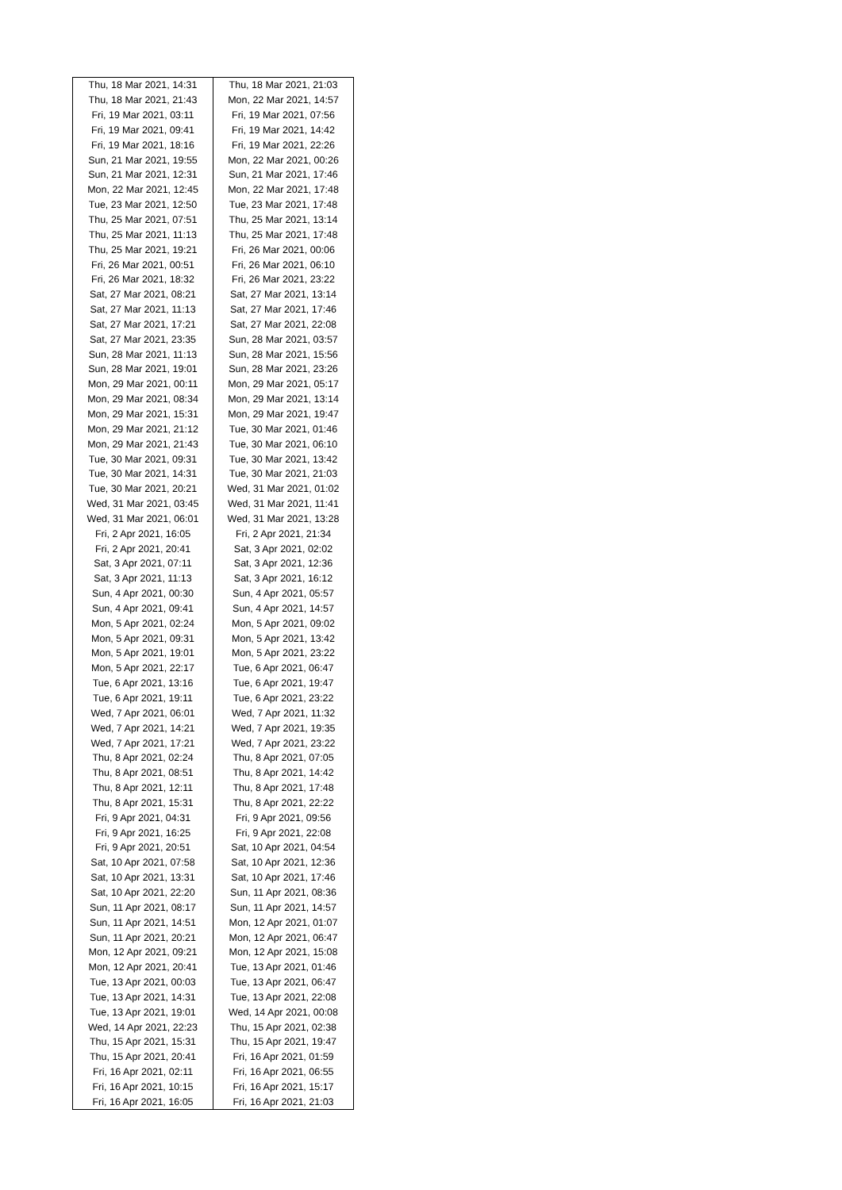| Thu, 18 Mar 2021, 14:31 | Thu, 18 Mar 2021, 21:03 |
| Thu, 18 Mar 2021, 21:43 | Mon, 22 Mar 2021, 14:57 |
| Fri, 19 Mar 2021, 03:11 | Fri, 19 Mar 2021, 07:56 |
| Fri, 19 Mar 2021, 09:41 | Fri, 19 Mar 2021, 14:42 |
| Fri, 19 Mar 2021, 18:16 | Fri, 19 Mar 2021, 22:26 |
| Sun, 21 Mar 2021, 19:55 | Mon, 22 Mar 2021, 00:26 |
| Sun, 21 Mar 2021, 12:31 | Sun, 21 Mar 2021, 17:46 |
| Mon, 22 Mar 2021, 12:45 | Mon, 22 Mar 2021, 17:48 |
| Tue, 23 Mar 2021, 12:50 | Tue, 23 Mar 2021, 17:48 |
| Thu, 25 Mar 2021, 07:51 | Thu, 25 Mar 2021, 13:14 |
| Thu, 25 Mar 2021, 11:13 | Thu, 25 Mar 2021, 17:48 |
| Thu, 25 Mar 2021, 19:21 | Fri, 26 Mar 2021, 00:06 |
| Fri, 26 Mar 2021, 00:51 | Fri, 26 Mar 2021, 06:10 |
| Fri, 26 Mar 2021, 18:32 | Fri, 26 Mar 2021, 23:22 |
| Sat, 27 Mar 2021, 08:21 | Sat, 27 Mar 2021, 13:14 |
| Sat, 27 Mar 2021, 11:13 | Sat, 27 Mar 2021, 17:46 |
| Sat, 27 Mar 2021, 17:21 | Sat, 27 Mar 2021, 22:08 |
| Sat, 27 Mar 2021, 23:35 | Sun, 28 Mar 2021, 03:57 |
| Sun, 28 Mar 2021, 11:13 | Sun, 28 Mar 2021, 15:56 |
| Sun, 28 Mar 2021, 19:01 | Sun, 28 Mar 2021, 23:26 |
| Mon, 29 Mar 2021, 00:11 | Mon, 29 Mar 2021, 05:17 |
| Mon, 29 Mar 2021, 08:34 | Mon, 29 Mar 2021, 13:14 |
| Mon, 29 Mar 2021, 15:31 | Mon, 29 Mar 2021, 19:47 |
| Mon, 29 Mar 2021, 21:12 | Tue, 30 Mar 2021, 01:46 |
| Mon, 29 Mar 2021, 21:43 | Tue, 30 Mar 2021, 06:10 |
| Tue, 30 Mar 2021, 09:31 | Tue, 30 Mar 2021, 13:42 |
| Tue, 30 Mar 2021, 14:31 | Tue, 30 Mar 2021, 21:03 |
| Tue, 30 Mar 2021, 20:21 | Wed, 31 Mar 2021, 01:02 |
| Wed, 31 Mar 2021, 03:45 | Wed, 31 Mar 2021, 11:41 |
| Wed, 31 Mar 2021, 06:01 | Wed, 31 Mar 2021, 13:28 |
| Fri, 2 Apr 2021, 16:05 | Fri, 2 Apr 2021, 21:34 |
| Fri, 2 Apr 2021, 20:41 | Sat, 3 Apr 2021, 02:02 |
| Sat, 3 Apr 2021, 07:11 | Sat, 3 Apr 2021, 12:36 |
| Sat, 3 Apr 2021, 11:13 | Sat, 3 Apr 2021, 16:12 |
| Sun, 4 Apr 2021, 00:30 | Sun, 4 Apr 2021, 05:57 |
| Sun, 4 Apr 2021, 09:41 | Sun, 4 Apr 2021, 14:57 |
| Mon, 5 Apr 2021, 02:24 | Mon, 5 Apr 2021, 09:02 |
| Mon, 5 Apr 2021, 09:31 | Mon, 5 Apr 2021, 13:42 |
| Mon, 5 Apr 2021, 19:01 | Mon, 5 Apr 2021, 23:22 |
| Mon, 5 Apr 2021, 22:17 | Tue, 6 Apr 2021, 06:47 |
| Tue, 6 Apr 2021, 13:16 | Tue, 6 Apr 2021, 19:47 |
| Tue, 6 Apr 2021, 19:11 | Tue, 6 Apr 2021, 23:22 |
| Wed, 7 Apr 2021, 06:01 | Wed, 7 Apr 2021, 11:32 |
| Wed, 7 Apr 2021, 14:21 | Wed, 7 Apr 2021, 19:35 |
| Wed, 7 Apr 2021, 17:21 | Wed, 7 Apr 2021, 23:22 |
| Thu, 8 Apr 2021, 02:24 | Thu, 8 Apr 2021, 07:05 |
| Thu, 8 Apr 2021, 08:51 | Thu, 8 Apr 2021, 14:42 |
| Thu, 8 Apr 2021, 12:11 | Thu, 8 Apr 2021, 17:48 |
| Thu, 8 Apr 2021, 15:31 | Thu, 8 Apr 2021, 22:22 |
| Fri, 9 Apr 2021, 04:31 | Fri, 9 Apr 2021, 09:56 |
| Fri, 9 Apr 2021, 16:25 | Fri, 9 Apr 2021, 22:08 |
| Fri, 9 Apr 2021, 20:51 | Sat, 10 Apr 2021, 04:54 |
| Sat, 10 Apr 2021, 07:58 | Sat, 10 Apr 2021, 12:36 |
| Sat, 10 Apr 2021, 13:31 | Sat, 10 Apr 2021, 17:46 |
| Sat, 10 Apr 2021, 22:20 | Sun, 11 Apr 2021, 08:36 |
| Sun, 11 Apr 2021, 08:17 | Sun, 11 Apr 2021, 14:57 |
| Sun, 11 Apr 2021, 14:51 | Mon, 12 Apr 2021, 01:07 |
| Sun, 11 Apr 2021, 20:21 | Mon, 12 Apr 2021, 06:47 |
| Mon, 12 Apr 2021, 09:21 | Mon, 12 Apr 2021, 15:08 |
| Mon, 12 Apr 2021, 20:41 | Tue, 13 Apr 2021, 01:46 |
| Tue, 13 Apr 2021, 00:03 | Tue, 13 Apr 2021, 06:47 |
| Tue, 13 Apr 2021, 14:31 | Tue, 13 Apr 2021, 22:08 |
| Tue, 13 Apr 2021, 19:01 | Wed, 14 Apr 2021, 00:08 |
| Wed, 14 Apr 2021, 22:23 | Thu, 15 Apr 2021, 02:38 |
| Thu, 15 Apr 2021, 15:31 | Thu, 15 Apr 2021, 19:47 |
| Thu, 15 Apr 2021, 20:41 | Fri, 16 Apr 2021, 01:59 |
| Fri, 16 Apr 2021, 02:11 | Fri, 16 Apr 2021, 06:55 |
| Fri, 16 Apr 2021, 10:15 | Fri, 16 Apr 2021, 15:17 |
| Fri, 16 Apr 2021, 16:05 | Fri, 16 Apr 2021, 21:03 |